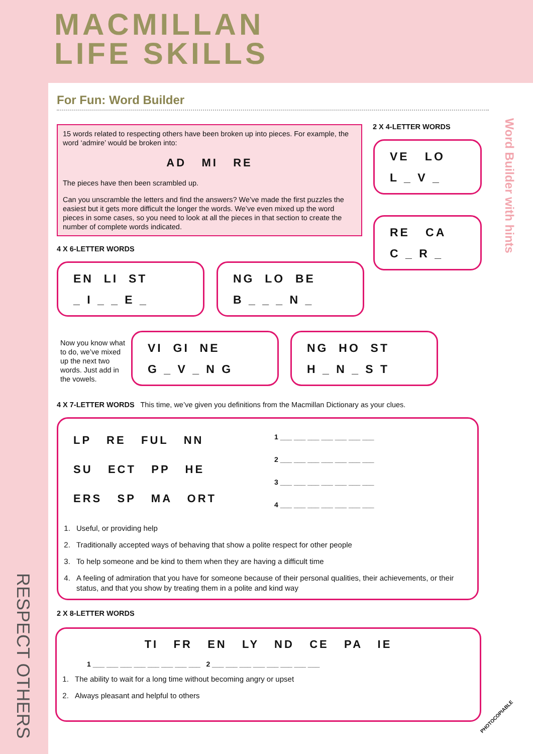MACMILLAN
LIFE SKILLS
For Fun: Word Builder
Word Builder with hints
RESPECT OTHERS
15 words related to respecting others have been broken up into pieces. For example, the word ‘admire’ would be broken into:
AD MI RE
The pieces have then been scrambled up.
Can you unscramble the letters and find the answers? We’ve made the first puzzles the easiest but it gets more difficult the longer the words. We’ve even mixed up the word pieces in some cases, so you need to look at all the pieces in that section to create the number of complete words indicated.
2 X 4-LETTER WORDS
VE LO
L _ V _
RE CA
C _ R _
4 X 6-LETTER WORDS
EN LI ST
_ I _ _ E _
NG LO BE
B _ _ _ N _
Now you know what to do, we’ve mixed up the next two words. Just add in the vowels.
VI GI NE
G _ V _ N G
NG HO ST
H _ N _ S T
4 X 7-LETTER WORDS This time, we’ve given you definitions from the Macmillan Dictionary as your clues.
LP RE FUL NN
SU ECT PP HE
ERS SP MA ORT
1 ___ ___ ___ ___ ___ ___ ___
2 ___ ___ ___ ___ ___ ___ ___
3 ___ ___ ___ ___ ___ ___ ___
4 ___ ___ ___ ___ ___ ___ ___
1. Useful, or providing help
2. Traditionally accepted ways of behaving that show a polite respect for other people
3. To help someone and be kind to them when they are having a difficult time
4. A feeling of admiration that you have for someone because of their personal qualities, their achievements, or their status, and that you show by treating them in a polite and kind way
2 X 8-LETTER WORDS
TI FR EN LY ND CE PA IE
1 ___ ___ ___ ___ ___ ___ ___ ___ 2 ___ ___ ___ ___ ___ ___ ___ ___
1. The ability to wait for a long time without becoming angry or upset
2. Always pleasant and helpful to others
PHOTOCOPIABLE